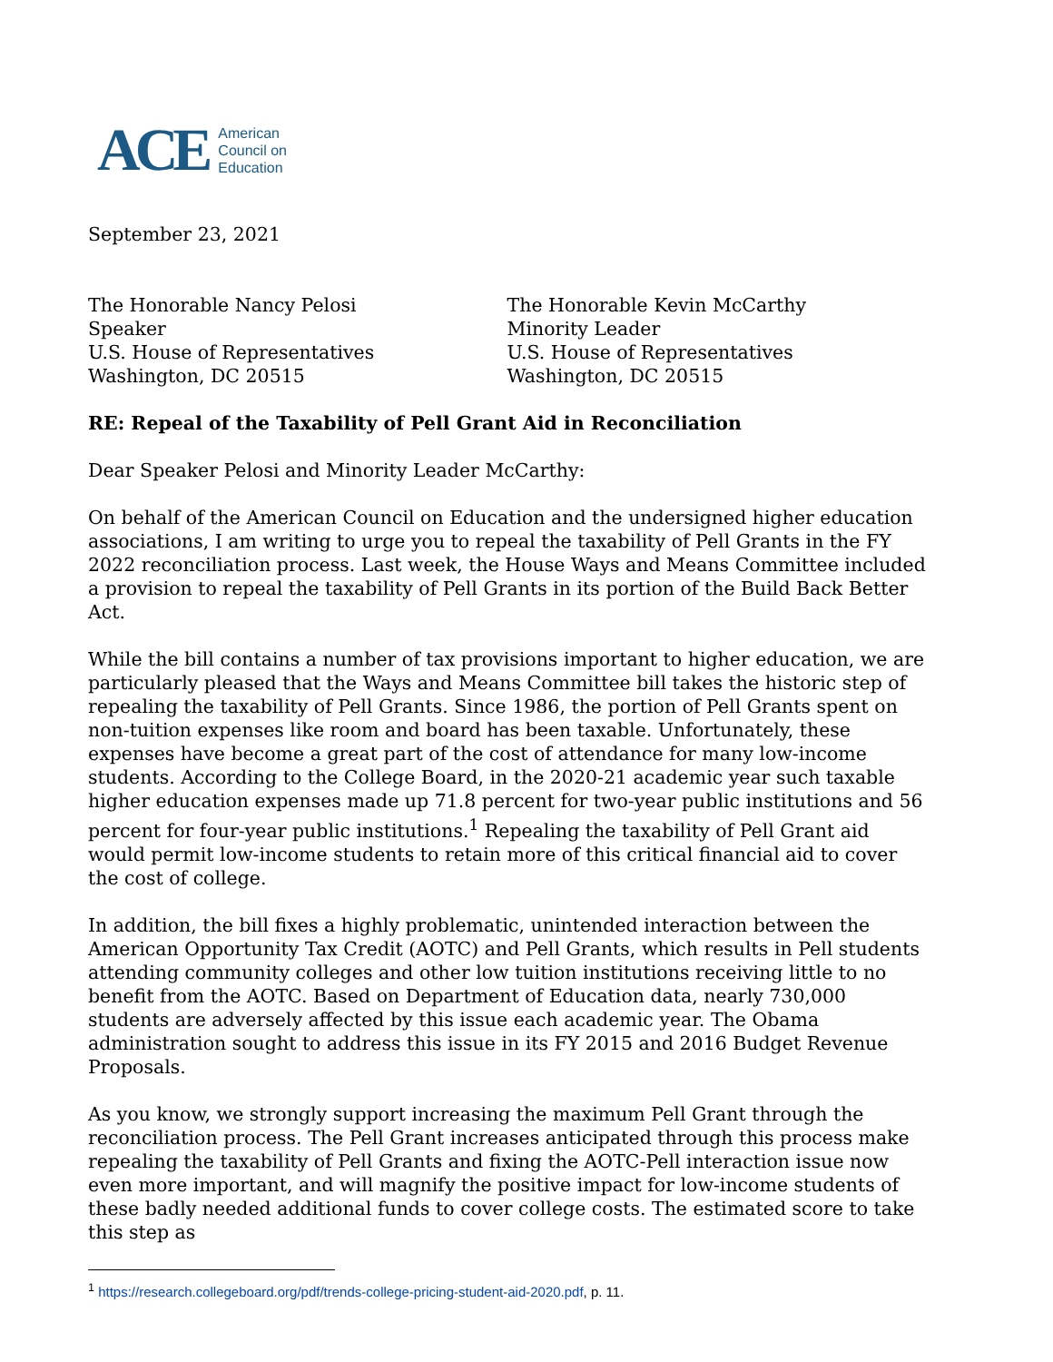ACE American
Council on
Education
September 23, 2021
The Honorable Nancy Pelosi
Speaker
U.S. House of Representatives
Washington, DC 20515
The Honorable Kevin McCarthy
Minority Leader
U.S. House of Representatives
Washington, DC 20515
RE: Repeal of the Taxability of Pell Grant Aid in Reconciliation
Dear Speaker Pelosi and Minority Leader McCarthy:
On behalf of the American Council on Education and the undersigned higher education associations, I am writing to urge you to repeal the taxability of Pell Grants in the FY 2022 reconciliation process. Last week, the House Ways and Means Committee included a provision to repeal the taxability of Pell Grants in its portion of the Build Back Better Act.
While the bill contains a number of tax provisions important to higher education, we are particularly pleased that the Ways and Means Committee bill takes the historic step of repealing the taxability of Pell Grants. Since 1986, the portion of Pell Grants spent on non-tuition expenses like room and board has been taxable. Unfortunately, these expenses have become a great part of the cost of attendance for many low-income students. According to the College Board, in the 2020-21 academic year such taxable higher education expenses made up 71.8 percent for two-year public institutions and 56 percent for four-year public institutions.<sup>1</sup> Repealing the taxability of Pell Grant aid would permit low-income students to retain more of this critical financial aid to cover the cost of college.
In addition, the bill fixes a highly problematic, unintended interaction between the American Opportunity Tax Credit (AOTC) and Pell Grants, which results in Pell students attending community colleges and other low tuition institutions receiving little to no benefit from the AOTC. Based on Department of Education data, nearly 730,000 students are adversely affected by this issue each academic year. The Obama administration sought to address this issue in its FY 2015 and 2016 Budget Revenue Proposals.
As you know, we strongly support increasing the maximum Pell Grant through the reconciliation process. The Pell Grant increases anticipated through this process make repealing the taxability of Pell Grants and fixing the AOTC-Pell interaction issue now even more important, and will magnify the positive impact for low-income students of these badly needed additional funds to cover college costs. The estimated score to take this step as
<sup>1</sup> https://research.collegeboard.org/pdf/trends-college-pricing-student-aid-2020.pdf, p. 11.